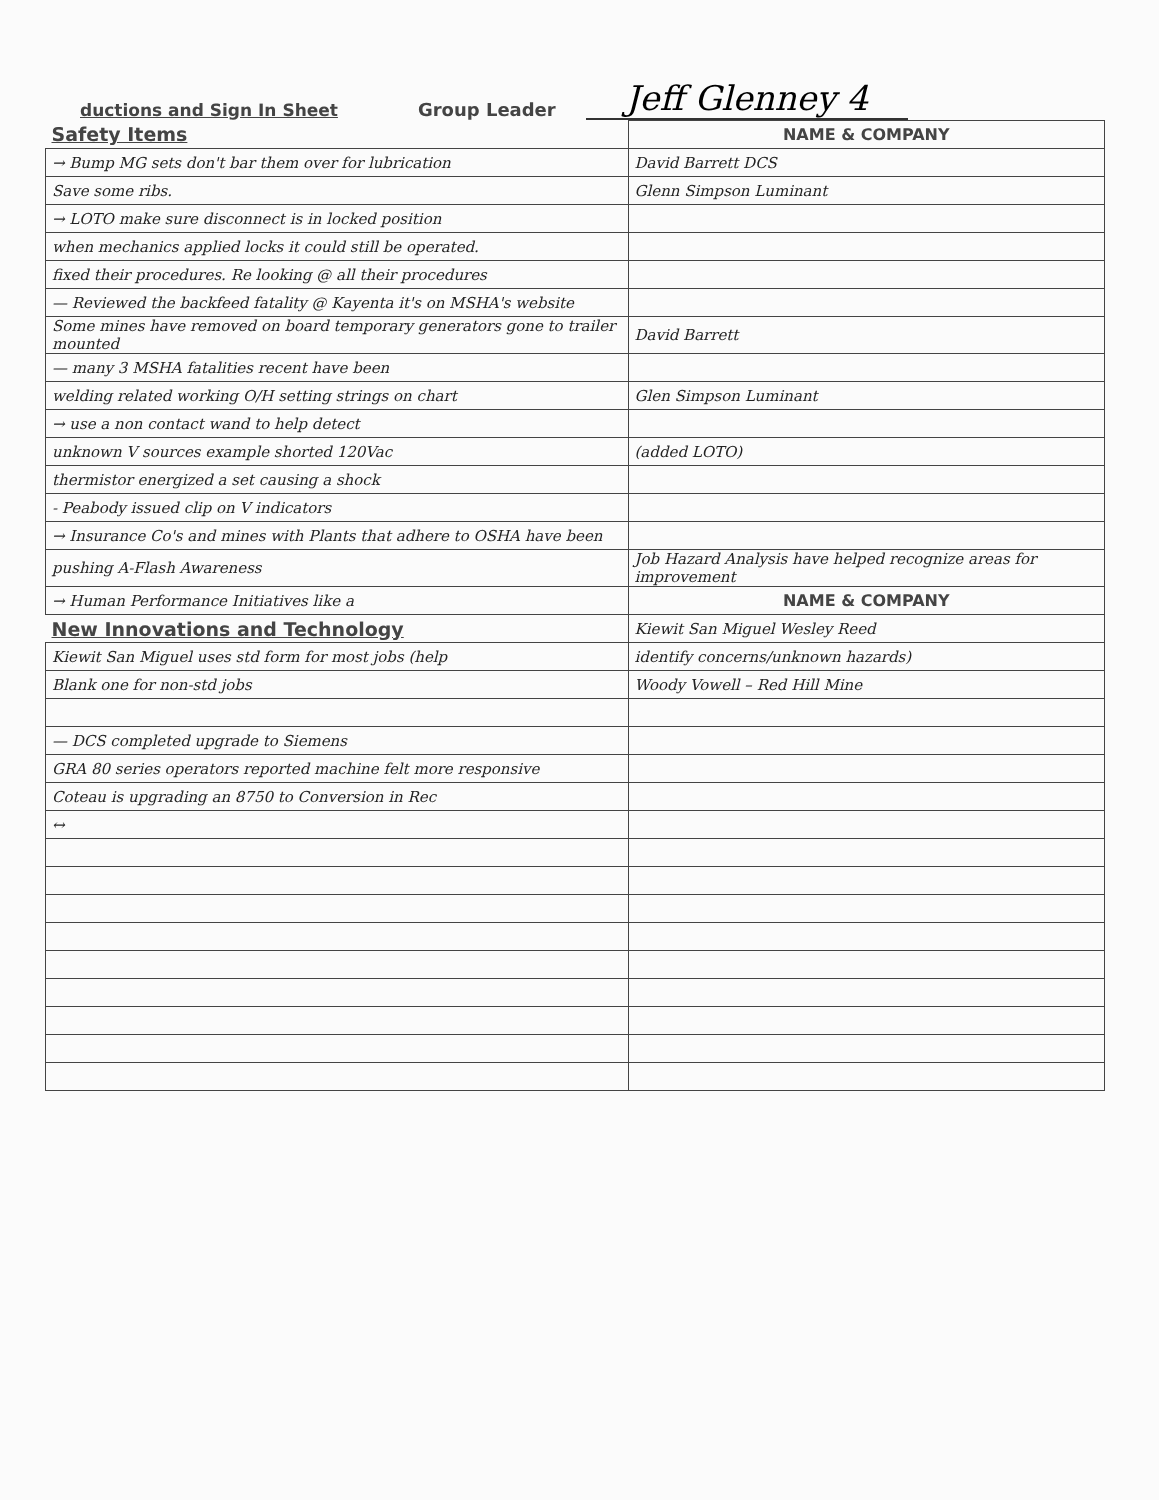ductions and Sign In Sheet
Group Leader
Jeff Glenney 4
| Safety Items | NAME & COMPANY |
| → Bump MG sets don't bar them over for lubrication | David Barrett DCS |
| Save some ribs. | Glenn Simpson Luminant |
| → LOTO make sure disconnect is in locked position | |
| when mechanics applied locks it could still be operated. | |
| fixed their procedures. Re looking @ all their procedures | |
| — Reviewed the backfeed fatality @ Kayenta it's on MSHA's website | |
| Some mines have removed on board temporary generators gone to trailer mounted | David Barrett |
| — many 3 MSHA fatalities recent have been | |
| welding related working O/H setting strings on chart | Glen Simpson Luminant |
| → use a non contact wand to help detect | |
| unknown V sources example shorted 120Vac | (added LOTO) |
| thermistor energized a set causing a shock | |
| - Peabody issued clip on V indicators | |
| → Insurance Co's and mines with Plants that adhere to OSHA have been | |
| pushing A-Flash Awareness | Job Hazard Analysis have helped recognize areas for improvement |
| → Human Performance Initiatives like a | NAME & COMPANY |
| New Innovations and Technology | Kiewit San Miguel Wesley Reed |
| Kiewit San Miguel uses std form for most jobs (help | identify concerns/unknown hazards) |
| Blank one for non-std jobs | Woody Vowell – Red Hill Mine |
| — DCS completed upgrade to Siemens | |
| GRA 80 series operators reported machine felt more responsive | |
| Coteau is upgrading an 8750 to Conversion in Rec | |
| ↔ | |